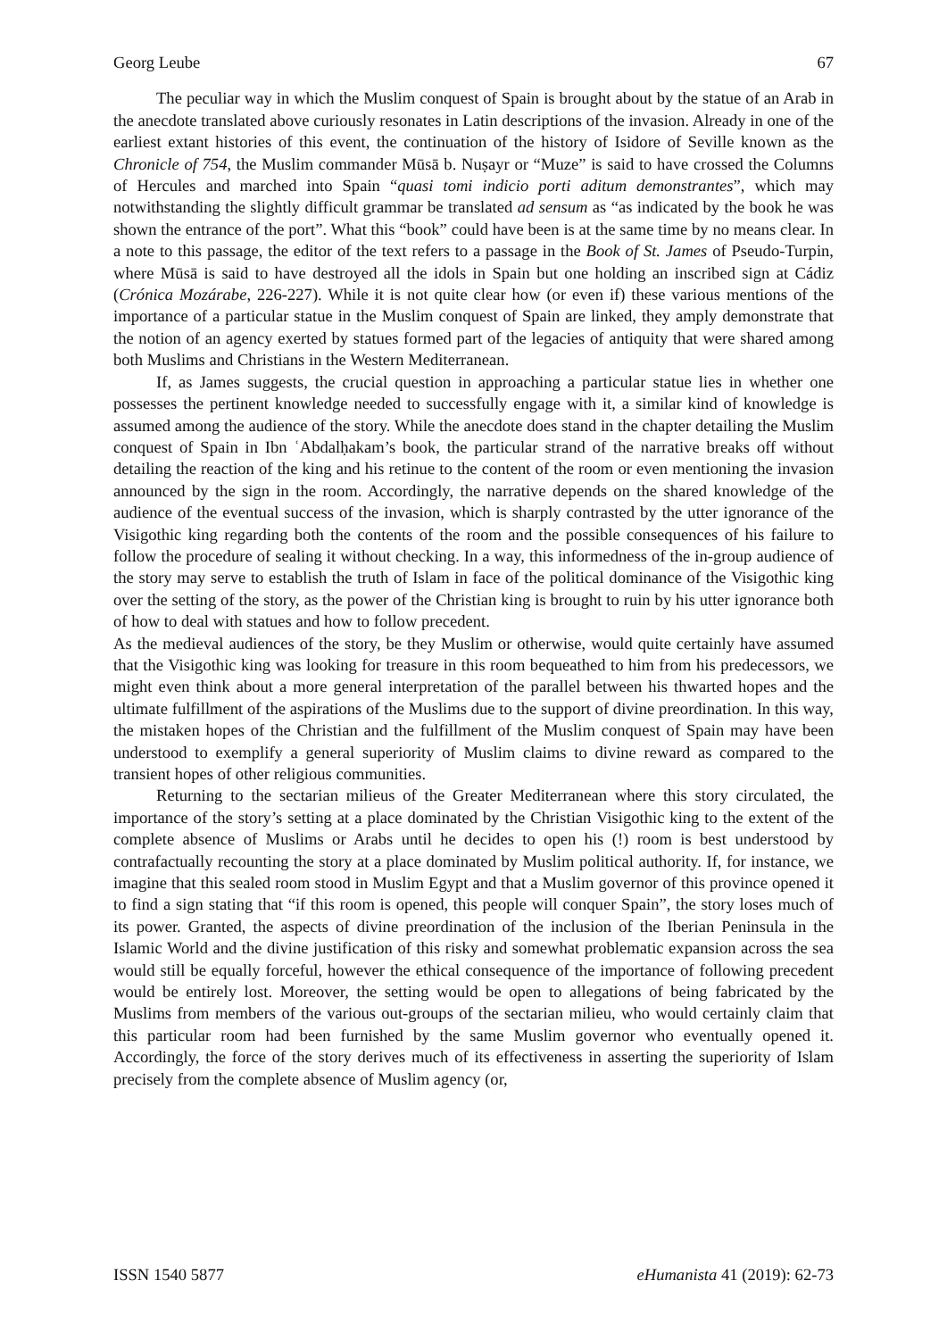Georg Leube 67
The peculiar way in which the Muslim conquest of Spain is brought about by the statue of an Arab in the anecdote translated above curiously resonates in Latin descriptions of the invasion. Already in one of the earliest extant histories of this event, the continuation of the history of Isidore of Seville known as the Chronicle of 754, the Muslim commander Mūsā b. Nuṣayr or “Muze” is said to have crossed the Columns of Hercules and marched into Spain “quasi tomi indicio porti aditum demonstrantes”, which may notwithstanding the slightly difficult grammar be translated ad sensum as “as indicated by the book he was shown the entrance of the port”. What this “book” could have been is at the same time by no means clear. In a note to this passage, the editor of the text refers to a passage in the Book of St. James of Pseudo-Turpin, where Mūsā is said to have destroyed all the idols in Spain but one holding an inscribed sign at Cádiz (Crónica Mozárabe, 226-227). While it is not quite clear how (or even if) these various mentions of the importance of a particular statue in the Muslim conquest of Spain are linked, they amply demonstrate that the notion of an agency exerted by statues formed part of the legacies of antiquity that were shared among both Muslims and Christians in the Western Mediterranean.
If, as James suggests, the crucial question in approaching a particular statue lies in whether one possesses the pertinent knowledge needed to successfully engage with it, a similar kind of knowledge is assumed among the audience of the story. While the anecdote does stand in the chapter detailing the Muslim conquest of Spain in Ibn ʿAbdalḥakam’s book, the particular strand of the narrative breaks off without detailing the reaction of the king and his retinue to the content of the room or even mentioning the invasion announced by the sign in the room. Accordingly, the narrative depends on the shared knowledge of the audience of the eventual success of the invasion, which is sharply contrasted by the utter ignorance of the Visigothic king regarding both the contents of the room and the possible consequences of his failure to follow the procedure of sealing it without checking. In a way, this informedness of the in-group audience of the story may serve to establish the truth of Islam in face of the political dominance of the Visigothic king over the setting of the story, as the power of the Christian king is brought to ruin by his utter ignorance both of how to deal with statues and how to follow precedent.
As the medieval audiences of the story, be they Muslim or otherwise, would quite certainly have assumed that the Visigothic king was looking for treasure in this room bequeathed to him from his predecessors, we might even think about a more general interpretation of the parallel between his thwarted hopes and the ultimate fulfillment of the aspirations of the Muslims due to the support of divine preordination. In this way, the mistaken hopes of the Christian and the fulfillment of the Muslim conquest of Spain may have been understood to exemplify a general superiority of Muslim claims to divine reward as compared to the transient hopes of other religious communities.
Returning to the sectarian milieus of the Greater Mediterranean where this story circulated, the importance of the story’s setting at a place dominated by the Christian Visigothic king to the extent of the complete absence of Muslims or Arabs until he decides to open his (!) room is best understood by contrafactually recounting the story at a place dominated by Muslim political authority. If, for instance, we imagine that this sealed room stood in Muslim Egypt and that a Muslim governor of this province opened it to find a sign stating that “if this room is opened, this people will conquer Spain”, the story loses much of its power. Granted, the aspects of divine preordination of the inclusion of the Iberian Peninsula in the Islamic World and the divine justification of this risky and somewhat problematic expansion across the sea would still be equally forceful, however the ethical consequence of the importance of following precedent would be entirely lost. Moreover, the setting would be open to allegations of being fabricated by the Muslims from members of the various out-groups of the sectarian milieu, who would certainly claim that this particular room had been furnished by the same Muslim governor who eventually opened it. Accordingly, the force of the story derives much of its effectiveness in asserting the superiority of Islam precisely from the complete absence of Muslim agency (or,
ISSN 1540 5877 eHumanista 41 (2019): 62-73